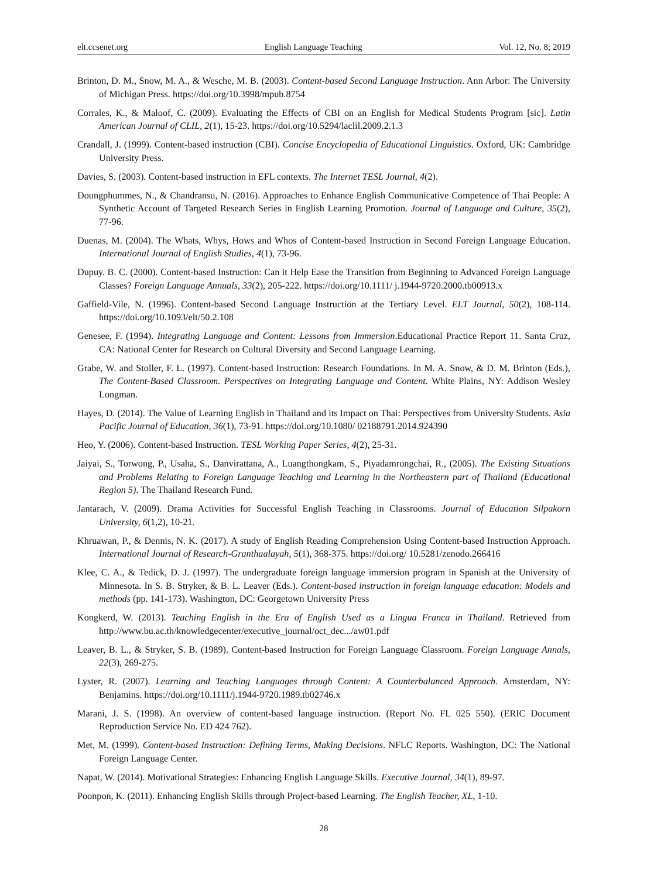elt.ccsenet.org English Language Teaching Vol. 12, No. 8; 2019
Brinton, D. M., Snow, M. A., & Wesche, M. B. (2003). Content-based Second Language Instruction. Ann Arbor: The University of Michigan Press. https://doi.org/10.3998/mpub.8754
Corrales, K., & Maloof, C. (2009). Evaluating the Effects of CBI on an English for Medical Students Program [sic]. Latin American Journal of CLIL, 2(1), 15-23. https://doi.org/10.5294/laclil.2009.2.1.3
Crandall, J. (1999). Content-based instruction (CBI). Concise Encyclopedia of Educational Linguistics. Oxford, UK: Cambridge University Press.
Davies, S. (2003). Content-based instruction in EFL contexts. The Internet TESL Journal, 4(2).
Doungphummes, N., & Chandransu, N. (2016). Approaches to Enhance English Communicative Competence of Thai People: A Synthetic Account of Targeted Research Series in English Learning Promotion. Journal of Language and Culture, 35(2), 77-96.
Duenas, M. (2004). The Whats, Whys, Hows and Whos of Content-based Instruction in Second Foreign Language Education. International Journal of English Studies, 4(1), 73-96.
Dupuy. B. C. (2000). Content-based Instruction: Can it Help Ease the Transition from Beginning to Advanced Foreign Language Classes? Foreign Language Annuals, 33(2), 205-222. https://doi.org/10.1111/ j.1944-9720.2000.tb00913.x
Gaffield-Vile, N. (1996). Content-based Second Language Instruction at the Tertiary Level. ELT Journal, 50(2), 108-114. https://doi.org/10.1093/elt/50.2.108
Genesee, F. (1994). Integrating Language and Content: Lessons from Immersion.Educational Practice Report 11. Santa Cruz, CA: National Center for Research on Cultural Diversity and Second Language Learning.
Grabe, W. and Stoller, F. L. (1997). Content-based Instruction: Research Foundations. In M. A. Snow, & D. M. Brinton (Eds.), The Content-Based Classroom. Perspectives on Integrating Language and Content. White Plains, NY: Addison Wesley Longman.
Hayes, D. (2014). The Value of Learning English in Thailand and its Impact on Thai: Perspectives from University Students. Asia Pacific Journal of Education, 36(1), 73-91. https://doi.org/10.1080/ 02188791.2014.924390
Heo, Y. (2006). Content-based Instruction. TESL Working Paper Series, 4(2), 25-31.
Jaiyai, S., Torwong, P., Usaha, S., Danvirattana, A., Luangthongkam, S., Piyadamrongchai, R., (2005). The Existing Situations and Problems Relating to Foreign Language Teaching and Learning in the Northeastern part of Thailand (Educational Region 5). The Thailand Research Fund.
Jantarach, V. (2009). Drama Activities for Successful English Teaching in Classrooms. Journal of Education Silpakorn University, 6(1,2), 10-21.
Khruawan, P., & Dennis, N. K. (2017). A study of English Reading Comprehension Using Content-based Instruction Approach. International Journal of Research-Granthaalayah, 5(1), 368-375. https://doi.org/ 10.5281/zenodo.266416
Klee, C. A., & Tedick, D. J. (1997). The undergraduate foreign language immersion program in Spanish at the University of Minnesota. In S. B. Stryker, & B. L. Leaver (Eds.). Content-based instruction in foreign language education: Models and methods (pp. 141-173). Washington, DC: Georgetown University Press
Kongkerd, W. (2013). Teaching English in the Era of English Used as a Lingua Franca in Thailand. Retrieved from http://www.bu.ac.th/knowledgecenter/executive_journal/oct_dec.../aw01.pdf
Leaver, B. L., & Stryker, S. B. (1989). Content-based Instruction for Foreign Language Classroom. Foreign Language Annals, 22(3), 269-275.
Lyster, R. (2007). Learning and Teaching Languages through Content: A Counterbalanced Approach. Amsterdam, NY: Benjamins. https://doi.org/10.1111/j.1944-9720.1989.tb02746.x
Marani, J. S. (1998). An overview of content-based language instruction. (Report No. FL 025 550). (ERIC Document Reproduction Service No. ED 424 762).
Met, M. (1999). Content-based Instruction: Defining Terms, Making Decisions. NFLC Reports. Washington, DC: The National Foreign Language Center.
Napat, W. (2014). Motivational Strategies: Enhancing English Language Skills. Executive Journal, 34(1), 89-97.
Poonpon, K. (2011). Enhancing English Skills through Project-based Learning. The English Teacher, XL, 1-10.
28